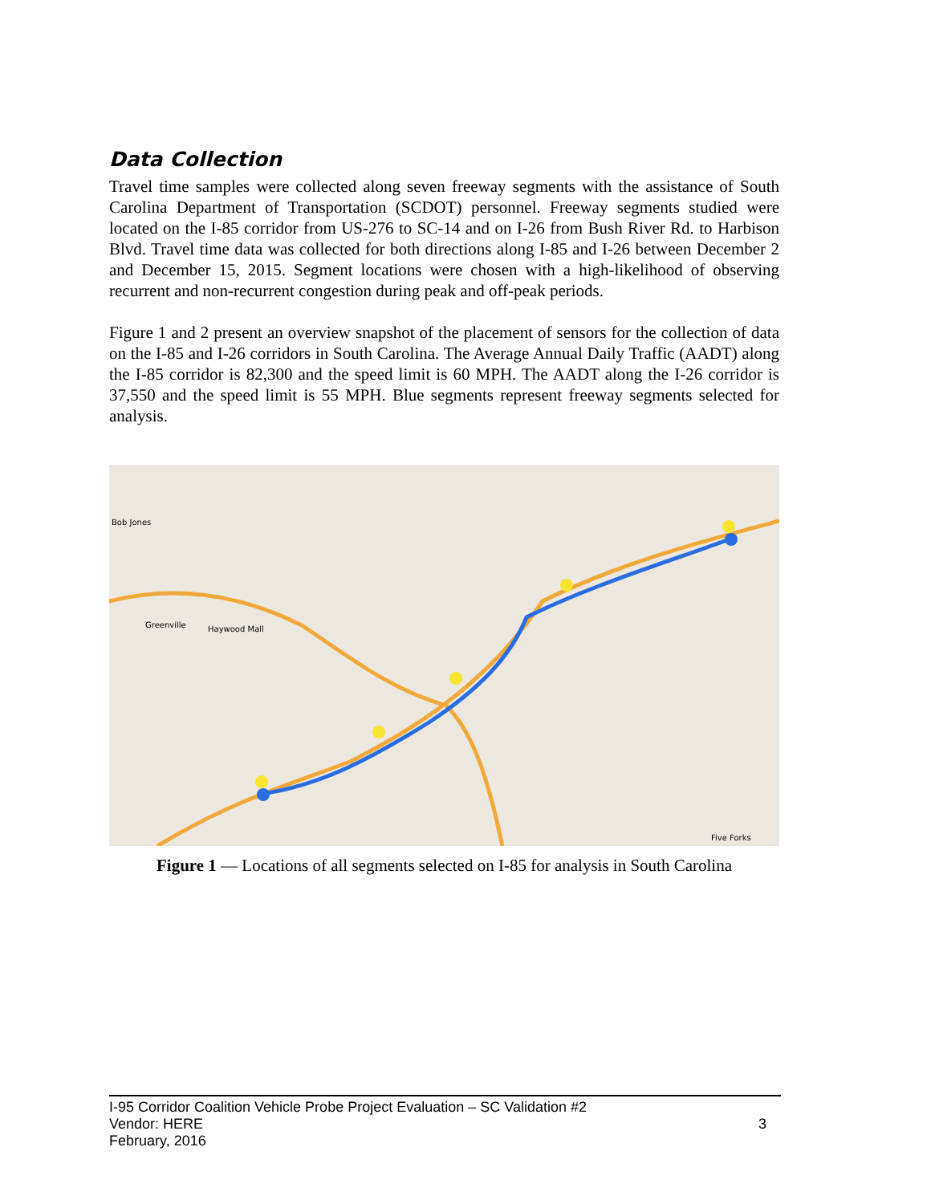Data Collection
Travel time samples were collected along seven freeway segments with the assistance of South Carolina Department of Transportation (SCDOT) personnel. Freeway segments studied were located on the I-85 corridor from US-276 to SC-14 and on I-26 from Bush River Rd. to Harbison Blvd. Travel time data was collected for both directions along I-85 and I-26 between December 2 and December 15, 2015. Segment locations were chosen with a high-likelihood of observing recurrent and non-recurrent congestion during peak and off-peak periods.
Figure 1 and 2 present an overview snapshot of the placement of sensors for the collection of data on the I-85 and I-26 corridors in South Carolina. The Average Annual Daily Traffic (AADT) along the I-85 corridor is 82,300 and the speed limit is 60 MPH. The AADT along the I-26 corridor is 37,550 and the speed limit is 55 MPH. Blue segments represent freeway segments selected for analysis.
Greenville
Haywood Mall
Bob Jones
Five Forks
Figure 1 — Locations of all segments selected on I-85 for analysis in South Carolina
I-95 Corridor Coalition Vehicle Probe Project Evaluation – SC Validation #2
Vendor: HERE
February, 2016
3